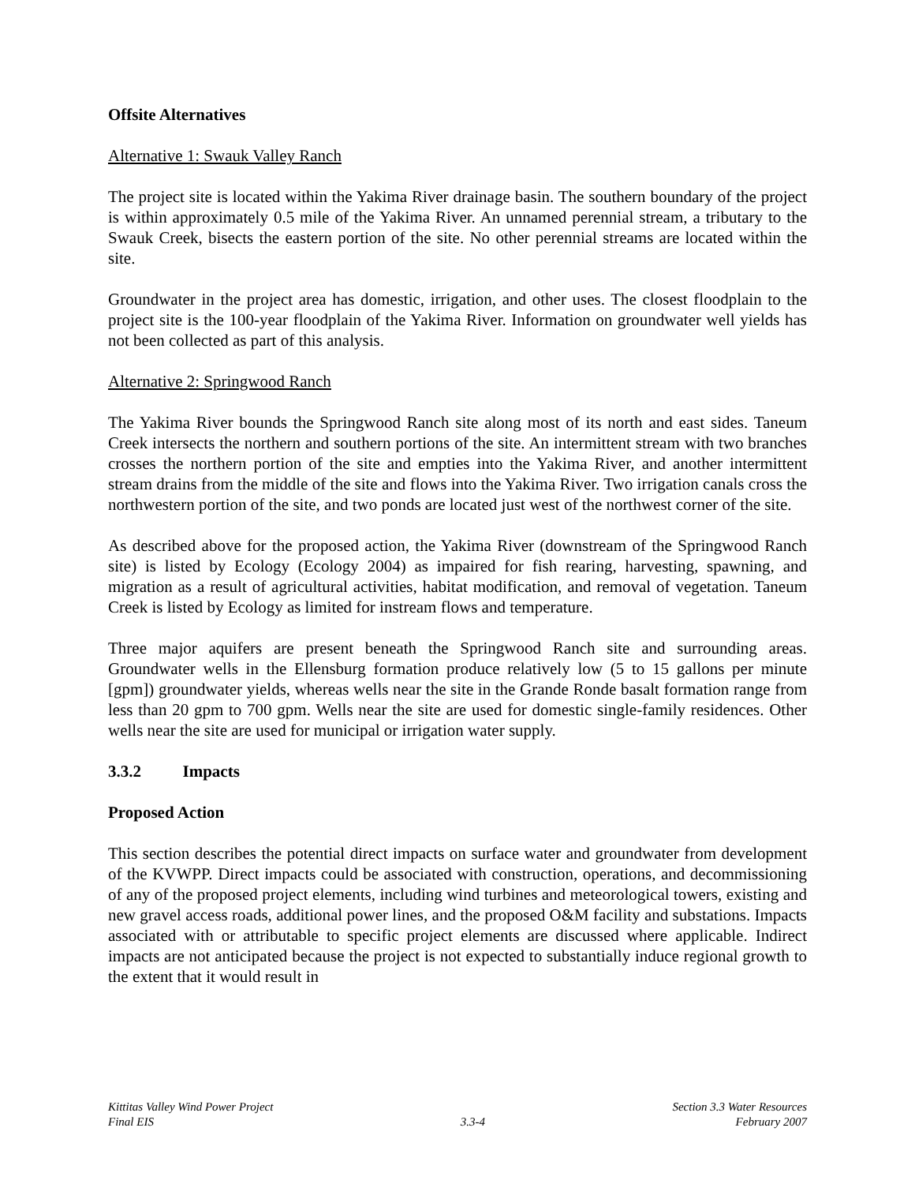Offsite Alternatives
Alternative 1: Swauk Valley Ranch
The project site is located within the Yakima River drainage basin. The southern boundary of the project is within approximately 0.5 mile of the Yakima River. An unnamed perennial stream, a tributary to the Swauk Creek, bisects the eastern portion of the site. No other perennial streams are located within the site.
Groundwater in the project area has domestic, irrigation, and other uses. The closest floodplain to the project site is the 100-year floodplain of the Yakima River. Information on groundwater well yields has not been collected as part of this analysis.
Alternative 2: Springwood Ranch
The Yakima River bounds the Springwood Ranch site along most of its north and east sides. Taneum Creek intersects the northern and southern portions of the site. An intermittent stream with two branches crosses the northern portion of the site and empties into the Yakima River, and another intermittent stream drains from the middle of the site and flows into the Yakima River. Two irrigation canals cross the northwestern portion of the site, and two ponds are located just west of the northwest corner of the site.
As described above for the proposed action, the Yakima River (downstream of the Springwood Ranch site) is listed by Ecology (Ecology 2004) as impaired for fish rearing, harvesting, spawning, and migration as a result of agricultural activities, habitat modification, and removal of vegetation. Taneum Creek is listed by Ecology as limited for instream flows and temperature.
Three major aquifers are present beneath the Springwood Ranch site and surrounding areas. Groundwater wells in the Ellensburg formation produce relatively low (5 to 15 gallons per minute [gpm]) groundwater yields, whereas wells near the site in the Grande Ronde basalt formation range from less than 20 gpm to 700 gpm. Wells near the site are used for domestic single-family residences. Other wells near the site are used for municipal or irrigation water supply.
3.3.2 Impacts
Proposed Action
This section describes the potential direct impacts on surface water and groundwater from development of the KVWPP. Direct impacts could be associated with construction, operations, and decommissioning of any of the proposed project elements, including wind turbines and meteorological towers, existing and new gravel access roads, additional power lines, and the proposed O&M facility and substations. Impacts associated with or attributable to specific project elements are discussed where applicable. Indirect impacts are not anticipated because the project is not expected to substantially induce regional growth to the extent that it would result in
Kittitas Valley Wind Power Project
Final EIS
3.3-4
Section 3.3 Water Resources
February 2007